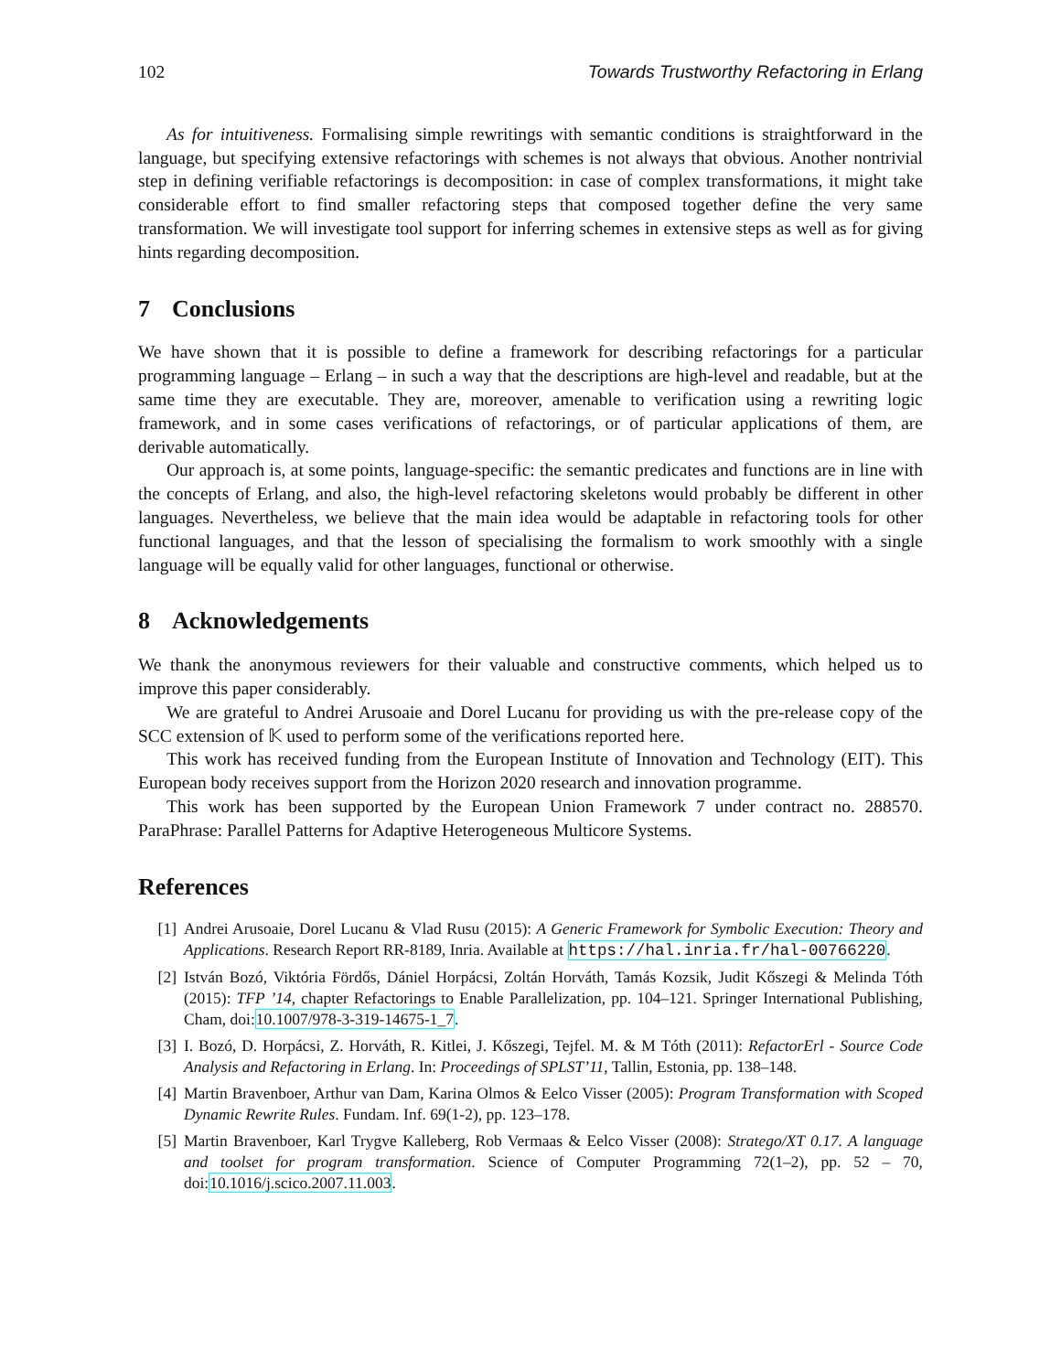102 Towards Trustworthy Refactoring in Erlang
As for intuitiveness. Formalising simple rewritings with semantic conditions is straightforward in the language, but specifying extensive refactorings with schemes is not always that obvious. Another nontrivial step in defining verifiable refactorings is decomposition: in case of complex transformations, it might take considerable effort to find smaller refactoring steps that composed together define the very same transformation. We will investigate tool support for inferring schemes in extensive steps as well as for giving hints regarding decomposition.
7 Conclusions
We have shown that it is possible to define a framework for describing refactorings for a particular programming language – Erlang – in such a way that the descriptions are high-level and readable, but at the same time they are executable. They are, moreover, amenable to verification using a rewriting logic framework, and in some cases verifications of refactorings, or of particular applications of them, are derivable automatically.
Our approach is, at some points, language-specific: the semantic predicates and functions are in line with the concepts of Erlang, and also, the high-level refactoring skeletons would probably be different in other languages. Nevertheless, we believe that the main idea would be adaptable in refactoring tools for other functional languages, and that the lesson of specialising the formalism to work smoothly with a single language will be equally valid for other languages, functional or otherwise.
8 Acknowledgements
We thank the anonymous reviewers for their valuable and constructive comments, which helped us to improve this paper considerably.
We are grateful to Andrei Arusoaie and Dorel Lucanu for providing us with the pre-release copy of the SCC extension of 𝕂 used to perform some of the verifications reported here.
This work has received funding from the European Institute of Innovation and Technology (EIT). This European body receives support from the Horizon 2020 research and innovation programme.
This work has been supported by the European Union Framework 7 under contract no. 288570. ParaPhrase: Parallel Patterns for Adaptive Heterogeneous Multicore Systems.
References
[1] Andrei Arusoaie, Dorel Lucanu & Vlad Rusu (2015): A Generic Framework for Symbolic Execution: Theory and Applications. Research Report RR-8189, Inria. Available at https://hal.inria.fr/hal-00766220.
[2] István Bozó, Viktória Fördős, Dániel Horpácsi, Zoltán Horváth, Tamás Kozsik, Judit Kőszegi & Melinda Tóth (2015): TFP ’14, chapter Refactorings to Enable Parallelization, pp. 104–121. Springer International Publishing, Cham, doi:10.1007/978-3-319-14675-1_7.
[3] I. Bozó, D. Horpácsi, Z. Horváth, R. Kitlei, J. Kőszegi, Tejfel. M. & M Tóth (2011): RefactorErl - Source Code Analysis and Refactoring in Erlang. In: Proceedings of SPLST’11, Tallin, Estonia, pp. 138–148.
[4] Martin Bravenboer, Arthur van Dam, Karina Olmos & Eelco Visser (2005): Program Transformation with Scoped Dynamic Rewrite Rules. Fundam. Inf. 69(1-2), pp. 123–178.
[5] Martin Bravenboer, Karl Trygve Kalleberg, Rob Vermaas & Eelco Visser (2008): Stratego/XT 0.17. A language and toolset for program transformation. Science of Computer Programming 72(1–2), pp. 52 – 70, doi:10.1016/j.scico.2007.11.003.